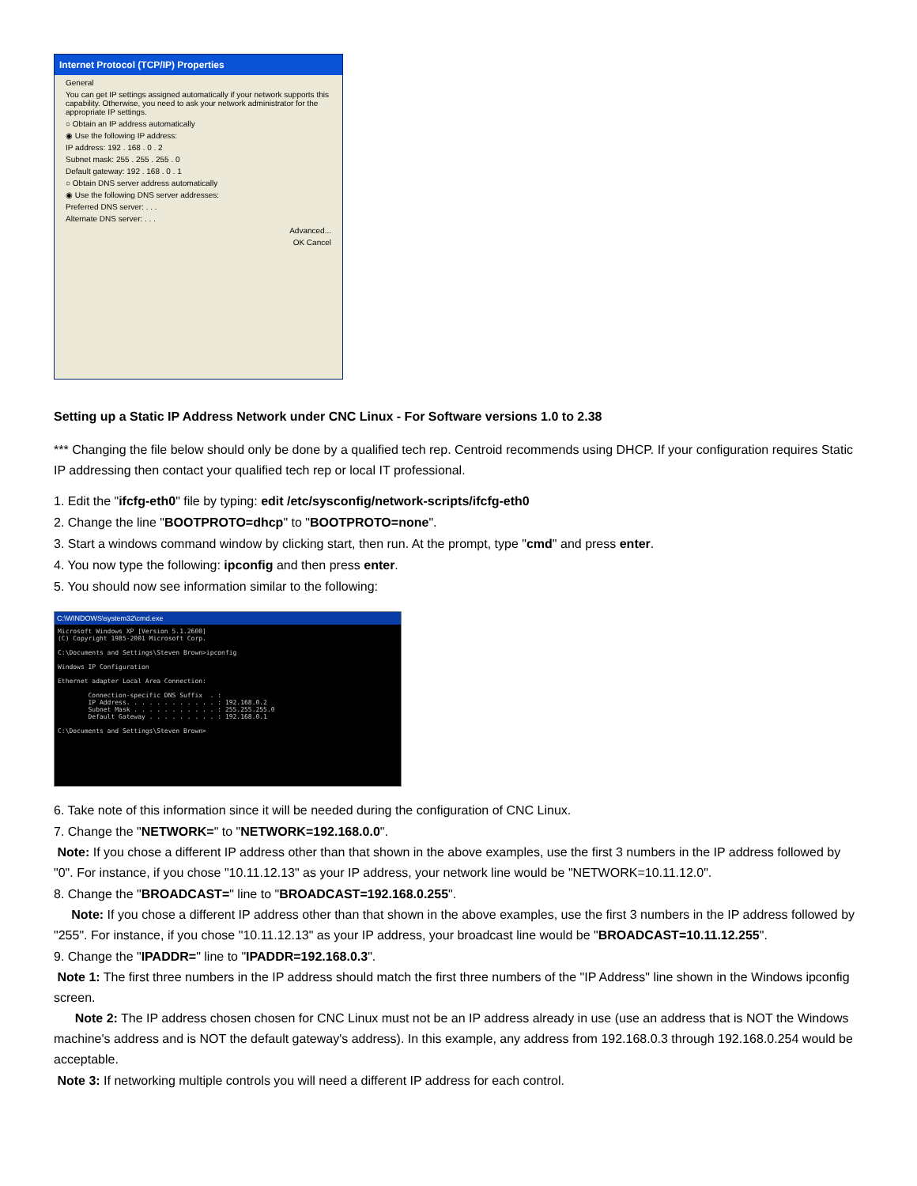Internet Protocol (TCP/IP) Properties
General
You can get IP settings assigned automatically if your network supports this capability. Otherwise, you need to ask your network administrator for the appropriate IP settings.
○ Obtain an IP address automatically
◉ Use the following IP address:
IP address: 192 . 168 . 0 . 2
Subnet mask: 255 . 255 . 255 . 0
Default gateway: 192 . 168 . 0 . 1
○ Obtain DNS server address automatically
◉ Use the following DNS server addresses:
Preferred DNS server: . . .
Alternate DNS server: . . .
Advanced...
OK Cancel
Setting up a Static IP Address Network under CNC Linux - For Software versions 1.0 to 2.38
*** Changing the file below should only be done by a qualified tech rep. Centroid recommends using DHCP. If your configuration requires Static IP addressing then contact your qualified tech rep or local IT professional.
1. Edit the "ifcfg-eth0" file by typing: edit /etc/sysconfig/network-scripts/ifcfg-eth0
2. Change the line "BOOTPROTO=dhcp" to "BOOTPROTO=none".
3. Start a windows command window by clicking start, then run. At the prompt, type "cmd" and press enter.
4. You now type the following: ipconfig and then press enter.
5. You should now see information similar to the following:
C:\WINDOWS\system32\cmd.exe
Microsoft Windows XP [Version 5.1.2600]
(C) Copyright 1985-2001 Microsoft Corp.

C:\Documents and Settings\Steven Brown>ipconfig

Windows IP Configuration

Ethernet adapter Local Area Connection:

        Connection-specific DNS Suffix  . :
        IP Address. . . . . . . . . . . . : 192.168.0.2
        Subnet Mask . . . . . . . . . . . : 255.255.255.0
        Default Gateway . . . . . . . . . : 192.168.0.1

C:\Documents and Settings\Steven Brown>
6. Take note of this information since it will be needed during the configuration of CNC Linux.
7. Change the "NETWORK=" to "NETWORK=192.168.0.0".
Note: If you chose a different IP address other than that shown in the above examples, use the first 3 numbers in the IP address followed by "0". For instance, if you chose "10.11.12.13" as your IP address, your network line would be "NETWORK=10.11.12.0".
8. Change the "BROADCAST=" line to "BROADCAST=192.168.0.255".
Note: If you chose a different IP address other than that shown in the above examples, use the first 3 numbers in the IP address followed by "255". For instance, if you chose "10.11.12.13" as your IP address, your broadcast line would be "BROADCAST=10.11.12.255".
9. Change the "IPADDR=" line to "IPADDR=192.168.0.3".
Note 1: The first three numbers in the IP address should match the first three numbers of the "IP Address" line shown in the Windows ipconfig screen.
Note 2: The IP address chosen chosen for CNC Linux must not be an IP address already in use (use an address that is NOT the Windows machine's address and is NOT the default gateway's address). In this example, any address from 192.168.0.3 through 192.168.0.254 would be acceptable.
Note 3: If networking multiple controls you will need a different IP address for each control.